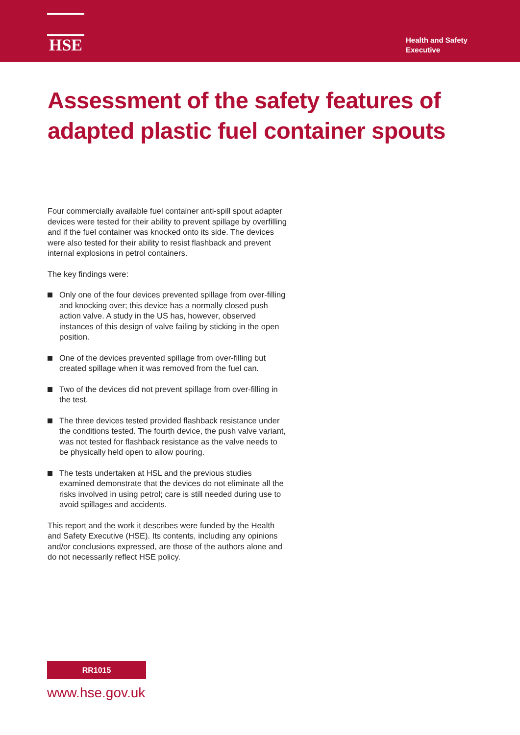HSE
Health and Safety Executive
Assessment of the safety features of adapted plastic fuel container spouts
Four commercially available fuel container anti-spill spout adapter devices were tested for their ability to prevent spillage by overfilling and if the fuel container was knocked onto its side. The devices were also tested for their ability to resist flashback and prevent internal explosions in petrol containers.
The key findings were:
Only one of the four devices prevented spillage from over-filling and knocking over; this device has a normally closed push action valve. A study in the US has, however, observed instances of this design of valve failing by sticking in the open position.
One of the devices prevented spillage from over-filling but created spillage when it was removed from the fuel can.
Two of the devices did not prevent spillage from over-filling in the test.
The three devices tested provided flashback resistance under the conditions tested. The fourth device, the push valve variant, was not tested for flashback resistance as the valve needs to be physically held open to allow pouring.
The tests undertaken at HSL and the previous studies examined demonstrate that the devices do not eliminate all the risks involved in using petrol; care is still needed during use to avoid spillages and accidents.
This report and the work it describes were funded by the Health and Safety Executive (HSE). Its contents, including any opinions and/or conclusions expressed, are those of the authors alone and do not necessarily reflect HSE policy.
RR1015
www.hse.gov.uk